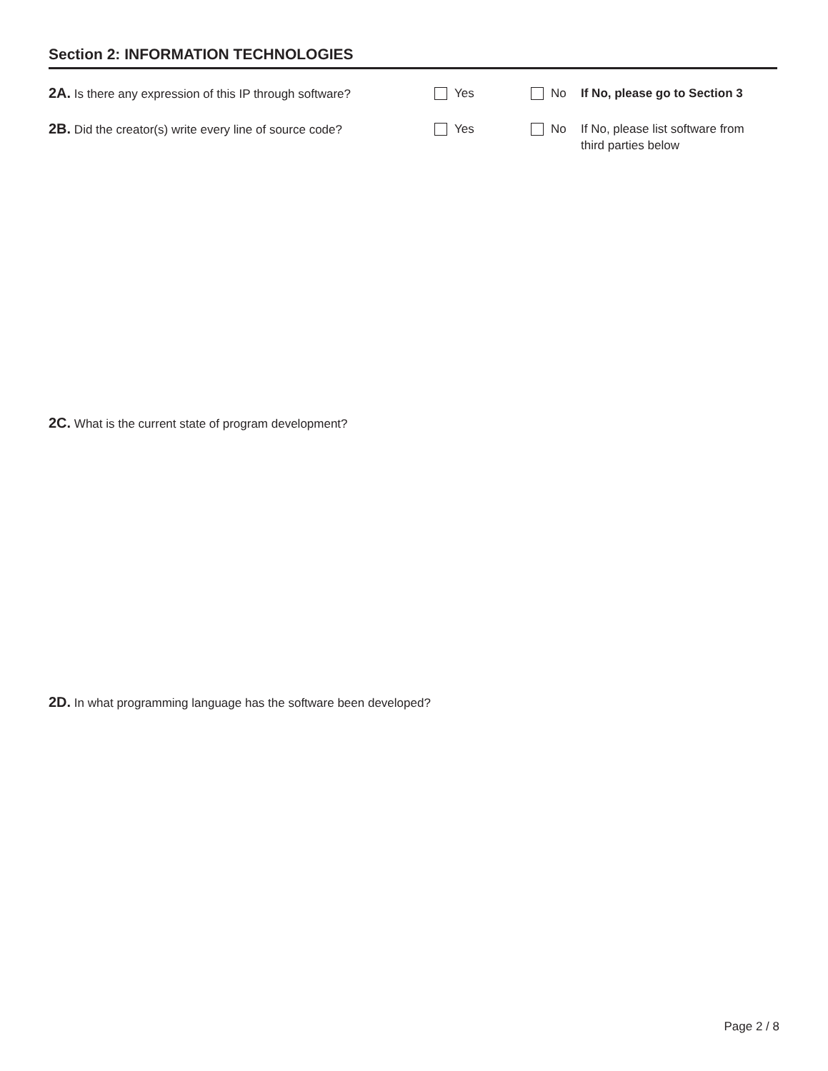Section 2: INFORMATION TECHNOLOGIES
2A. Is there any expression of this IP through software?
Yes No If No, please go to Section 3
2B. Did the creator(s) write every line of source code?
Yes No If No, please list software from third parties below
2C. What is the current state of program development?
2D. In what programming language has the software been developed?
Page 2 / 8